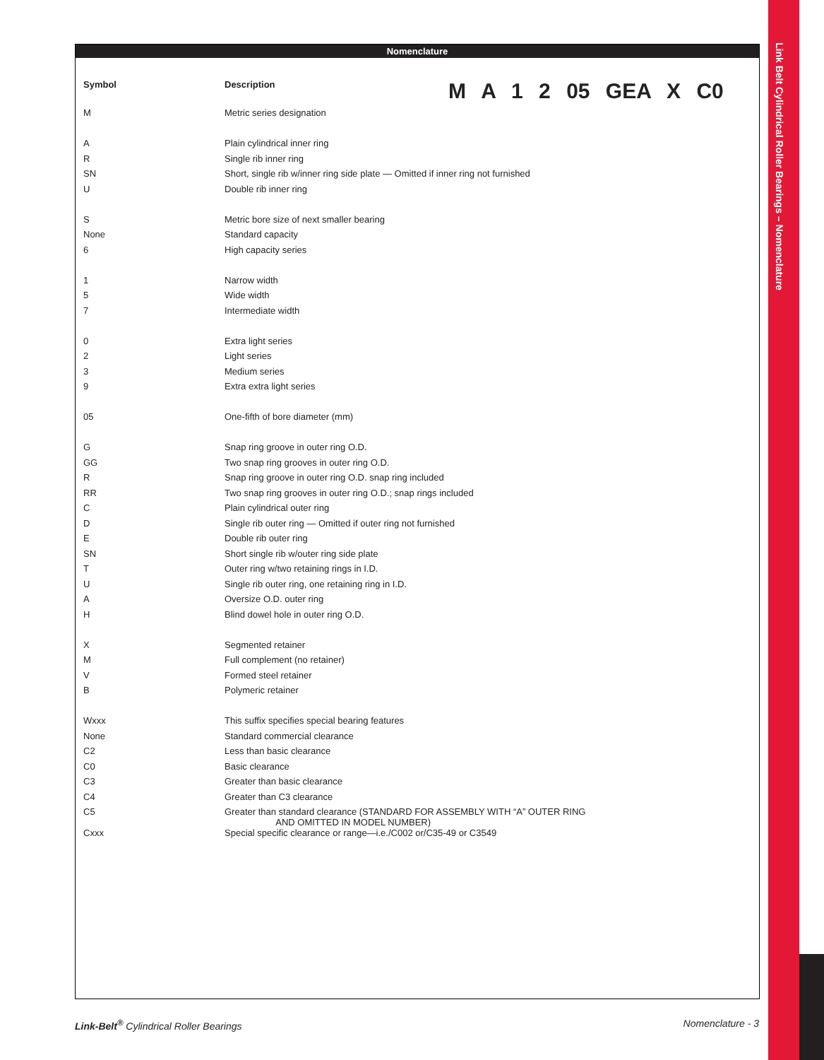Link Belt Cylindrical Roller Bearings – Nomenclature
Nomenclature
M A 1 2 05 GEA X C0
| Symbol | Description |
| --- | --- |
| M | Metric series designation |
| A | Plain cylindrical inner ring |
| R | Single rib inner ring |
| SN | Short, single rib w/inner ring side plate — Omitted if inner ring not furnished |
| U | Double rib inner ring |
| S | Metric bore size of next smaller bearing |
| None | Standard capacity |
| 6 | High capacity series |
| 1 | Narrow width |
| 5 | Wide width |
| 7 | Intermediate width |
| 0 | Extra light series |
| 2 | Light series |
| 3 | Medium series |
| 9 | Extra extra light series |
| 05 | One-fifth of bore diameter (mm) |
| G | Snap ring groove in outer ring O.D. |
| GG | Two snap ring grooves in outer ring O.D. |
| R | Snap ring groove in outer ring O.D. snap ring included |
| RR | Two snap ring grooves in outer ring O.D.; snap rings included |
| C | Plain cylindrical outer ring |
| D | Single rib outer ring — Omitted if outer ring not furnished |
| E | Double rib outer ring |
| SN | Short single rib w/outer ring side plate |
| T | Outer ring w/two retaining rings in I.D. |
| U | Single rib outer ring, one retaining ring in I.D. |
| A | Oversize O.D. outer ring |
| H | Blind dowel hole in outer ring O.D. |
| X | Segmented retainer |
| M | Full complement (no retainer) |
| V | Formed steel retainer |
| B | Polymeric retainer |
| Wxxx | This suffix specifies special bearing features |
| None | Standard commercial clearance |
| C2 | Less than basic clearance |
| C0 | Basic clearance |
| C3 | Greater than basic clearance |
| C4 | Greater than C3 clearance |
| C5 | Greater than standard clearance (STANDARD FOR ASSEMBLY WITH “A” OUTER RING AND OMITTED IN MODEL NUMBER) |
| Cxxx | Special specific clearance or range—i.e./C002 or/C35-49 or C3549 |
Link-Belt<sup>®</sup> Cylindrical Roller Bearings
Nomenclature - 3